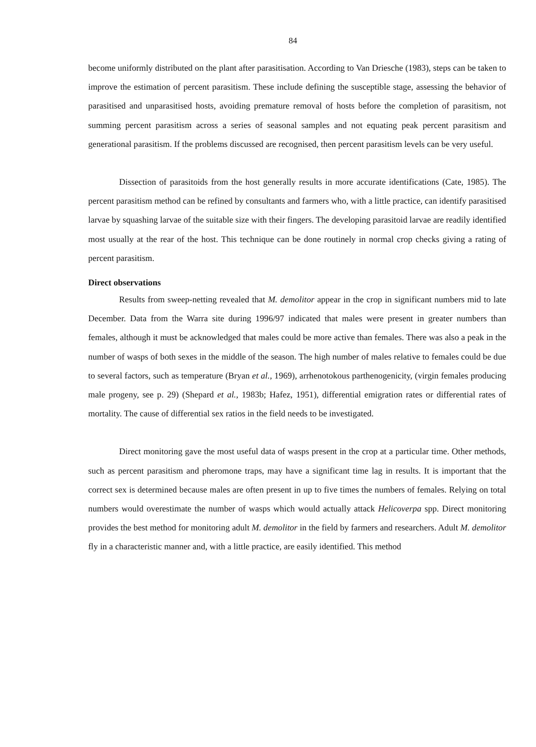84
become uniformly distributed on the plant after parasitisation. According to Van Driesche (1983), steps can be taken to improve the estimation of percent parasitism. These include defining the susceptible stage, assessing the behavior of parasitised and unparasitised hosts, avoiding premature removal of hosts before the completion of parasitism, not summing percent parasitism across a series of seasonal samples and not equating peak percent parasitism and generational parasitism. If the problems discussed are recognised, then percent parasitism levels can be very useful.
Dissection of parasitoids from the host generally results in more accurate identifications (Cate, 1985). The percent parasitism method can be refined by consultants and farmers who, with a little practice, can identify parasitised larvae by squashing larvae of the suitable size with their fingers. The developing parasitoid larvae are readily identified most usually at the rear of the host. This technique can be done routinely in normal crop checks giving a rating of percent parasitism.
Direct observations
Results from sweep-netting revealed that M. demolitor appear in the crop in significant numbers mid to late December. Data from the Warra site during 1996/97 indicated that males were present in greater numbers than females, although it must be acknowledged that males could be more active than females. There was also a peak in the number of wasps of both sexes in the middle of the season. The high number of males relative to females could be due to several factors, such as temperature (Bryan et al., 1969), arrhenotokous parthenogenicity, (virgin females producing male progeny, see p. 29) (Shepard et al., 1983b; Hafez, 1951), differential emigration rates or differential rates of mortality. The cause of differential sex ratios in the field needs to be investigated.
Direct monitoring gave the most useful data of wasps present in the crop at a particular time. Other methods, such as percent parasitism and pheromone traps, may have a significant time lag in results. It is important that the correct sex is determined because males are often present in up to five times the numbers of females. Relying on total numbers would overestimate the number of wasps which would actually attack Helicoverpa spp. Direct monitoring provides the best method for monitoring adult M. demolitor in the field by farmers and researchers. Adult M. demolitor fly in a characteristic manner and, with a little practice, are easily identified. This method